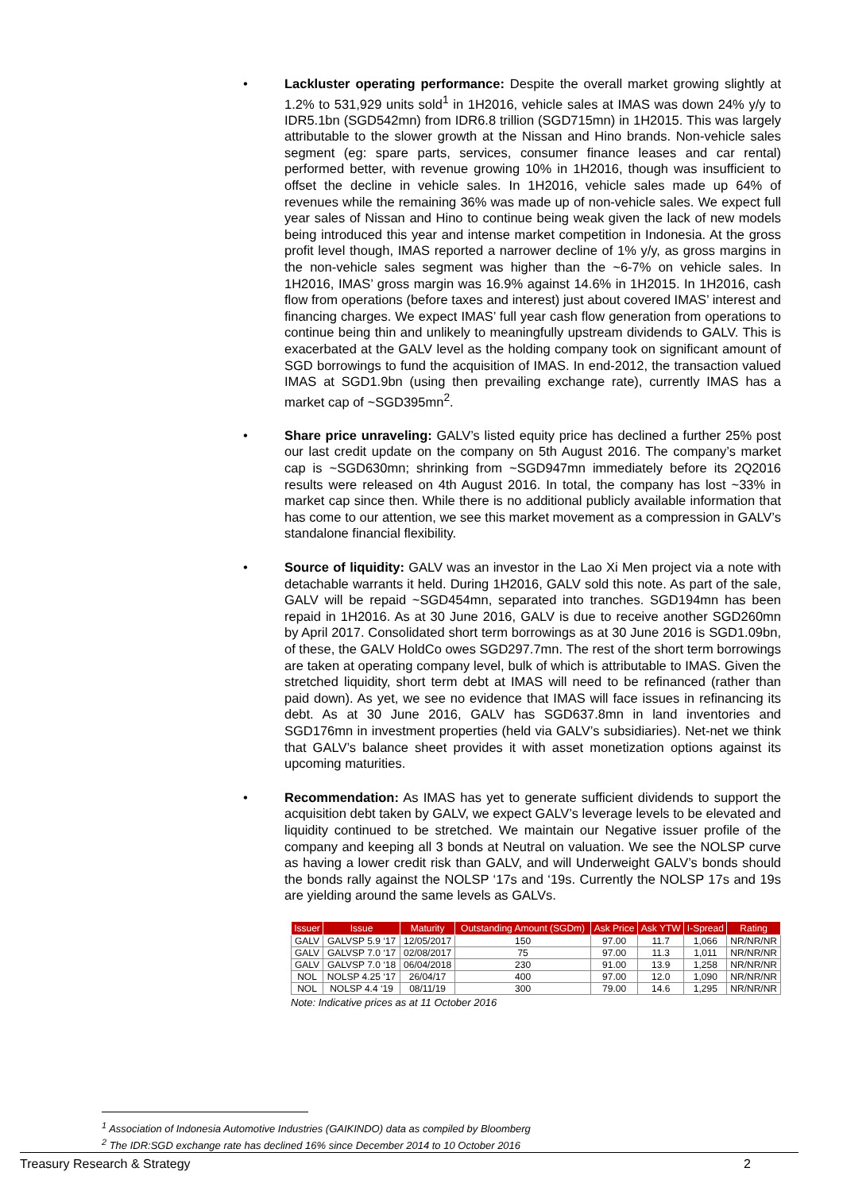• Lackluster operating performance: Despite the overall market growing slightly at 1.2% to 531,929 units sold<sup>1</sup> in 1H2016, vehicle sales at IMAS was down 24% y/y to IDR5.1bn (SGD542mn) from IDR6.8 trillion (SGD715mn) in 1H2015. This was largely attributable to the slower growth at the Nissan and Hino brands. Non-vehicle sales segment (eg: spare parts, services, consumer finance leases and car rental) performed better, with revenue growing 10% in 1H2016, though was insufficient to offset the decline in vehicle sales. In 1H2016, vehicle sales made up 64% of revenues while the remaining 36% was made up of non-vehicle sales. We expect full year sales of Nissan and Hino to continue being weak given the lack of new models being introduced this year and intense market competition in Indonesia. At the gross profit level though, IMAS reported a narrower decline of 1% y/y, as gross margins in the non-vehicle sales segment was higher than the ~6-7% on vehicle sales. In 1H2016, IMAS’ gross margin was 16.9% against 14.6% in 1H2015. In 1H2016, cash flow from operations (before taxes and interest) just about covered IMAS’ interest and financing charges. We expect IMAS’ full year cash flow generation from operations to continue being thin and unlikely to meaningfully upstream dividends to GALV. This is exacerbated at the GALV level as the holding company took on significant amount of SGD borrowings to fund the acquisition of IMAS. In end-2012, the transaction valued IMAS at SGD1.9bn (using then prevailing exchange rate), currently IMAS has a market cap of ~SGD395mn<sup>2</sup>.
• Share price unraveling: GALV’s listed equity price has declined a further 25% post our last credit update on the company on 5th August 2016. The company’s market cap is ~SGD630mn; shrinking from ~SGD947mn immediately before its 2Q2016 results were released on 4th August 2016. In total, the company has lost ~33% in market cap since then. While there is no additional publicly available information that has come to our attention, we see this market movement as a compression in GALV’s standalone financial flexibility.
• Source of liquidity: GALV was an investor in the Lao Xi Men project via a note with detachable warrants it held. During 1H2016, GALV sold this note. As part of the sale, GALV will be repaid ~SGD454mn, separated into tranches. SGD194mn has been repaid in 1H2016. As at 30 June 2016, GALV is due to receive another SGD260mn by April 2017. Consolidated short term borrowings as at 30 June 2016 is SGD1.09bn, of these, the GALV HoldCo owes SGD297.7mn. The rest of the short term borrowings are taken at operating company level, bulk of which is attributable to IMAS. Given the stretched liquidity, short term debt at IMAS will need to be refinanced (rather than paid down). As yet, we see no evidence that IMAS will face issues in refinancing its debt. As at 30 June 2016, GALV has SGD637.8mn in land inventories and SGD176mn in investment properties (held via GALV’s subsidiaries). Net-net we think that GALV’s balance sheet provides it with asset monetization options against its upcoming maturities.
• Recommendation: As IMAS has yet to generate sufficient dividends to support the acquisition debt taken by GALV, we expect GALV’s leverage levels to be elevated and liquidity continued to be stretched. We maintain our Negative issuer profile of the company and keeping all 3 bonds at Neutral on valuation. We see the NOLSP curve as having a lower credit risk than GALV, and will Underweight GALV’s bonds should the bonds rally against the NOLSP ‘17s and ‘19s. Currently the NOLSP 17s and 19s are yielding around the same levels as GALVs.
| Issuer | Issue | Maturity | Outstanding Amount (SGDm) | Ask Price | Ask YTW | I-Spread | Rating |
| --- | --- | --- | --- | --- | --- | --- | --- |
| GALV | GALVSP 5.9 ‘17 | 12/05/2017 | 150 | 97.00 | 11.7 | 1,066 | NR/NR/NR |
| GALV | GALVSP 7.0 ‘17 | 02/08/2017 | 75 | 97.00 | 11.3 | 1,011 | NR/NR/NR |
| GALV | GALVSP 7.0 ‘18 | 06/04/2018 | 230 | 91.00 | 13.9 | 1,258 | NR/NR/NR |
| NOL | NOLSP 4.25 ‘17 | 26/04/17 | 400 | 97.00 | 12.0 | 1,090 | NR/NR/NR |
| NOL | NOLSP 4.4 ‘19 | 08/11/19 | 300 | 79.00 | 14.6 | 1,295 | NR/NR/NR |
Note: Indicative prices as at 11 October 2016
<sup>1</sup> Association of Indonesia Automotive Industries (GAIKINDO) data as compiled by Bloomberg
<sup>2</sup> The IDR:SGD exchange rate has declined 16% since December 2014 to 10 October 2016
Treasury Research & Strategy 2